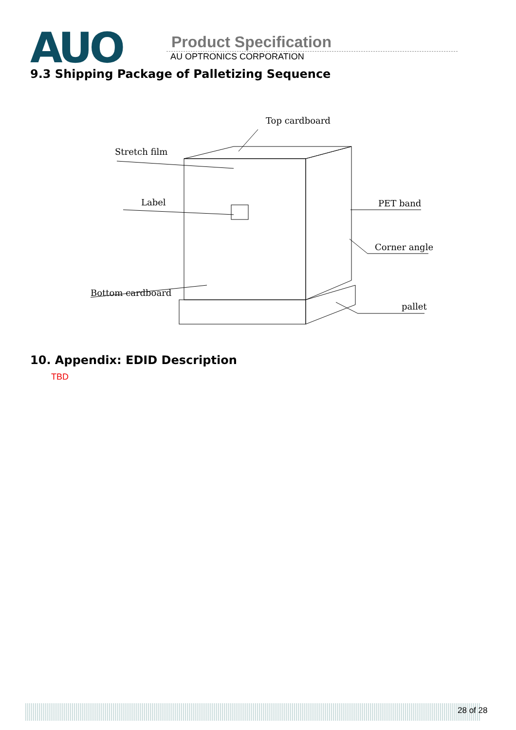AUO
Product Specification
AU OPTRONICS CORPORATION
9.3 Shipping Package of Palletizing Sequence
Top cardboard
Stretch film
Label
PET band
Corner angle
Bottom cardboard
pallet
10. Appendix: EDID Description
TBD
28 of 28